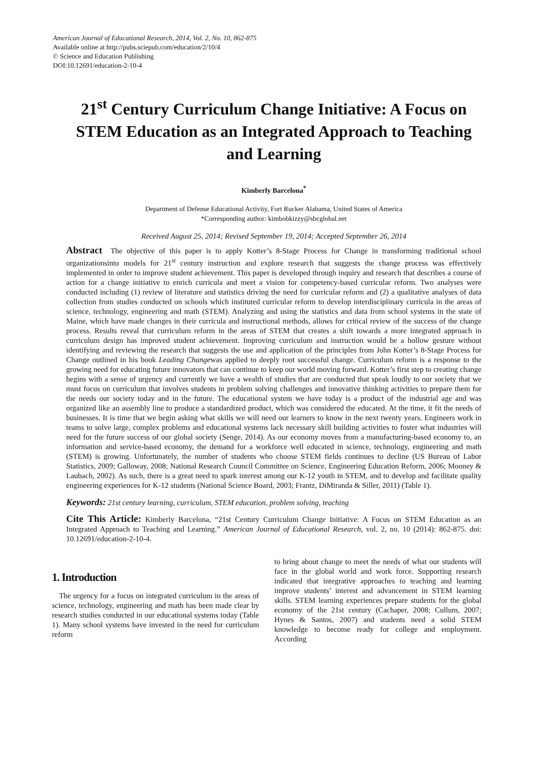American Journal of Educational Research, 2014, Vol. 2, No. 10, 862-875
Available online at http://pubs.sciepub.com/education/2/10/4
© Science and Education Publishing
DOI:10.12691/education-2-10-4
21<sup>st</sup> Century Curriculum Change Initiative: A Focus on STEM Education as an Integrated Approach to Teaching and Learning
Kimberly Barcelona<sup>*</sup>
Department of Defense Educational Activity, Fort Rucker Alabama, United States of America
*Corresponding author: kimbobkizzy@sbcglobal.net
Received August 25, 2014; Revised September 19, 2014; Accepted September 26, 2014
Abstract The objective of this paper is to apply Kotter’s 8-Stage Process for Change in transforming traditional school organizationsinto models for 21<sup>st</sup> century instruction and explore research that suggests the change process was effectively implemented in order to improve student achievement. This paper is developed through inquiry and research that describes a course of action for a change initiative to enrich curricula and meet a vision for competency-based curricular reform. Two analyses were conducted including (1) review of literature and statistics driving the need for curricular reform and (2) a qualitative analyses of data collection from studies conducted on schools which instituted curricular reform to develop interdisciplinary curricula in the areas of science, technology, engineering and math (STEM). Analyzing and using the statistics and data from school systems in the state of Maine, which have made changes in their curricula and instructional methods, allows for critical review of the success of the change process. Results reveal that curriculum reform in the areas of STEM that creates a shift towards a more integrated approach in curriculum design has improved student achievement. Improving curriculum and instruction would be a hollow gesture without identifying and reviewing the research that suggests the use and application of the principles from John Kotter’s 8-Stage Process for Change outlined in his book Leading Changewas applied to deeply root successful change. Curriculum reform is a response to the growing need for educating future innovators that can continue to keep our world moving forward. Kotter’s first step to creating change begins with a sense of urgency and currently we have a wealth of studies that are conducted that speak loudly to our society that we must focus on curriculum that involves students in problem solving challenges and innovative thinking activities to prepare them for the needs our society today and in the future. The educational system we have today is a product of the industrial age and was organized like an assembly line to produce a standardized product, which was considered the educated. At the time, it fit the needs of businesses. It is time that we begin asking what skills we will need our learners to know in the next twenty years. Engineers work in teams to solve large, complex problems and educational systems lack necessary skill building activities to foster what industries will need for the future success of our global society (Senge, 2014). As our economy moves from a manufacturing-based economy to, an information and service-based economy, the demand for a workforce well educated in science, technology, engineering and math (STEM) is growing. Unfortunately, the number of students who choose STEM fields continues to decline (US Bureau of Labor Statistics, 2009; Galloway, 2008; National Research Council Committee on Science, Engineering Education Reform, 2006; Mooney & Laubach, 2002). As such, there is a great need to spark interest among our K-12 youth in STEM, and to develop and facilitate quality engineering experiences for K-12 students (National Science Board, 2003; Frantz, DiMiranda & Siller, 2011) (Table 1).
Keywords: 21st century learning, curriculum, STEM education, problem solving, teaching
Cite This Article: Kimberly Barcelona, “21st Century Curriculum Change Initiative: A Focus on STEM Education as an Integrated Approach to Teaching and Learning.” American Journal of Educational Research, vol. 2, no. 10 (2014): 862-875. doi: 10.12691/education-2-10-4.
1. Introduction
The urgency for a focus on integrated curriculum in the areas of science, technology, engineering and math has been made clear by research studies conducted in our educational systems today (Table 1). Many school systems have invested in the need for curriculum reform
to bring about change to meet the needs of what our students will face in the global world and work force. Supporting research indicated that integrative approaches to teaching and learning improve students’ interest and advancement in STEM learning skills. STEM learning experiences prepare students for the global economy of the 21st century (Cachaper, 2008; Cullum, 2007; Hynes & Santos, 2007) and students need a solid STEM knowledge to become ready for college and employment. According